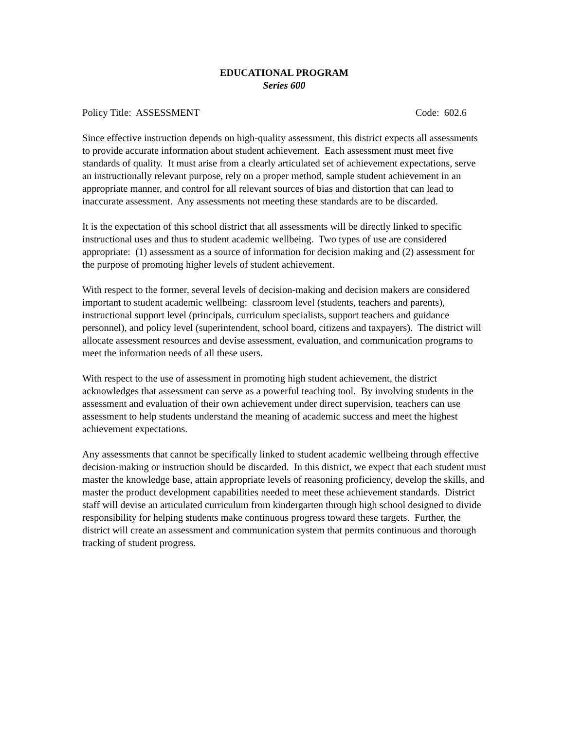EDUCATIONAL PROGRAM
Series 600
Policy Title: ASSESSMENT Code: 602.6
Since effective instruction depends on high-quality assessment, this district expects all assessments to provide accurate information about student achievement. Each assessment must meet five standards of quality. It must arise from a clearly articulated set of achievement expectations, serve an instructionally relevant purpose, rely on a proper method, sample student achievement in an appropriate manner, and control for all relevant sources of bias and distortion that can lead to inaccurate assessment. Any assessments not meeting these standards are to be discarded.
It is the expectation of this school district that all assessments will be directly linked to specific instructional uses and thus to student academic wellbeing. Two types of use are considered appropriate: (1) assessment as a source of information for decision making and (2) assessment for the purpose of promoting higher levels of student achievement.
With respect to the former, several levels of decision-making and decision makers are considered important to student academic wellbeing: classroom level (students, teachers and parents), instructional support level (principals, curriculum specialists, support teachers and guidance personnel), and policy level (superintendent, school board, citizens and taxpayers). The district will allocate assessment resources and devise assessment, evaluation, and communication programs to meet the information needs of all these users.
With respect to the use of assessment in promoting high student achievement, the district acknowledges that assessment can serve as a powerful teaching tool. By involving students in the assessment and evaluation of their own achievement under direct supervision, teachers can use assessment to help students understand the meaning of academic success and meet the highest achievement expectations.
Any assessments that cannot be specifically linked to student academic wellbeing through effective decision-making or instruction should be discarded. In this district, we expect that each student must master the knowledge base, attain appropriate levels of reasoning proficiency, develop the skills, and master the product development capabilities needed to meet these achievement standards. District staff will devise an articulated curriculum from kindergarten through high school designed to divide responsibility for helping students make continuous progress toward these targets. Further, the district will create an assessment and communication system that permits continuous and thorough tracking of student progress.